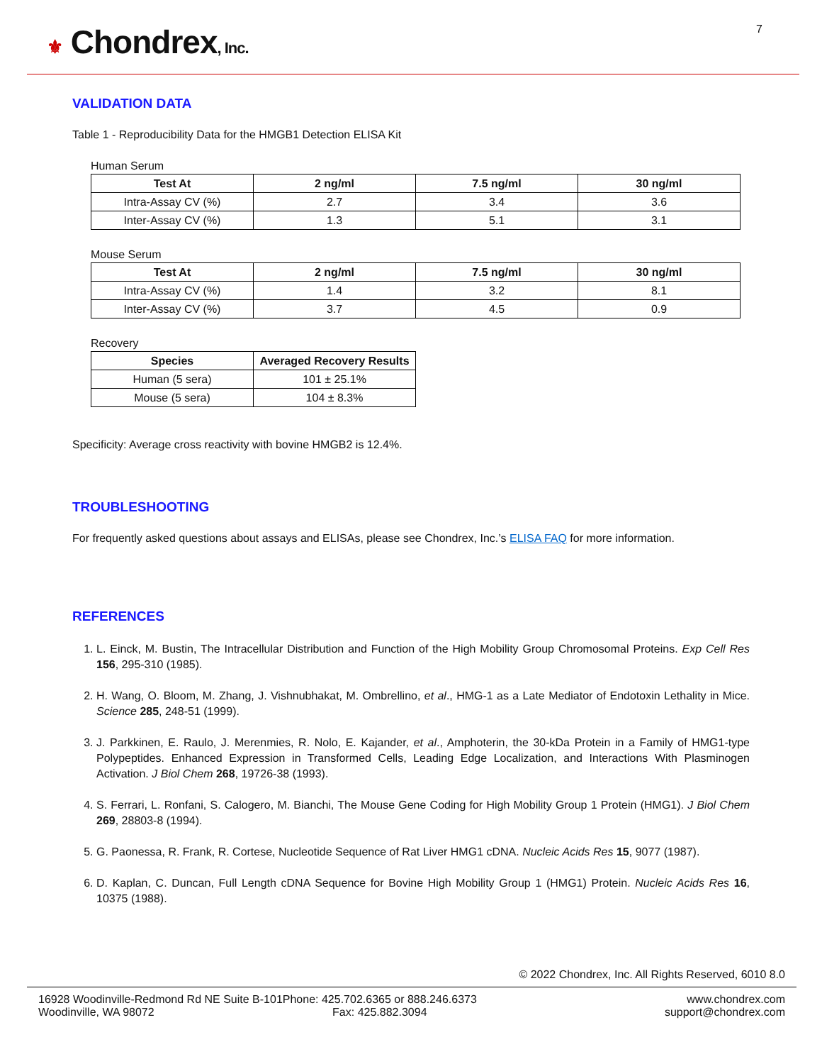⚜ Chondrex, Inc.
7
VALIDATION DATA
Table 1 - Reproducibility Data for the HMGB1 Detection ELISA Kit
Human Serum
| Test At | 2 ng/ml | 7.5 ng/ml | 30 ng/ml |
| --- | --- | --- | --- |
| Intra-Assay CV (%) | 2.7 | 3.4 | 3.6 |
| Inter-Assay CV (%) | 1.3 | 5.1 | 3.1 |
Mouse Serum
| Test At | 2 ng/ml | 7.5 ng/ml | 30 ng/ml |
| --- | --- | --- | --- |
| Intra-Assay CV (%) | 1.4 | 3.2 | 8.1 |
| Inter-Assay CV (%) | 3.7 | 4.5 | 0.9 |
Recovery
| Species | Averaged Recovery Results |
| --- | --- |
| Human (5 sera) | 101 ± 25.1% |
| Mouse (5 sera) | 104 ± 8.3% |
Specificity: Average cross reactivity with bovine HMGB2 is 12.4%.
TROUBLESHOOTING
For frequently asked questions about assays and ELISAs, please see Chondrex, Inc.’s ELISA FAQ for more information.
REFERENCES
1. L. Einck, M. Bustin, The Intracellular Distribution and Function of the High Mobility Group Chromosomal Proteins. Exp Cell Res 156, 295-310 (1985).
2. H. Wang, O. Bloom, M. Zhang, J. Vishnubhakat, M. Ombrellino, et al., HMG-1 as a Late Mediator of Endotoxin Lethality in Mice. Science 285, 248-51 (1999).
3. J. Parkkinen, E. Raulo, J. Merenmies, R. Nolo, E. Kajander, et al., Amphoterin, the 30-kDa Protein in a Family of HMG1-type Polypeptides. Enhanced Expression in Transformed Cells, Leading Edge Localization, and Interactions With Plasminogen Activation. J Biol Chem 268, 19726-38 (1993).
4. S. Ferrari, L. Ronfani, S. Calogero, M. Bianchi, The Mouse Gene Coding for High Mobility Group 1 Protein (HMG1). J Biol Chem 269, 28803-8 (1994).
5. G. Paonessa, R. Frank, R. Cortese, Nucleotide Sequence of Rat Liver HMG1 cDNA. Nucleic Acids Res 15, 9077 (1987).
6. D. Kaplan, C. Duncan, Full Length cDNA Sequence for Bovine High Mobility Group 1 (HMG1) Protein. Nucleic Acids Res 16, 10375 (1988).
© 2022 Chondrex, Inc. All Rights Reserved, 6010 8.0
16928 Woodinville-Redmond Rd NE Suite B-101
Woodinville, WA 98072
Phone: 425.702.6365 or 888.246.6373
Fax: 425.882.3094
www.chondrex.com
support@chondrex.com